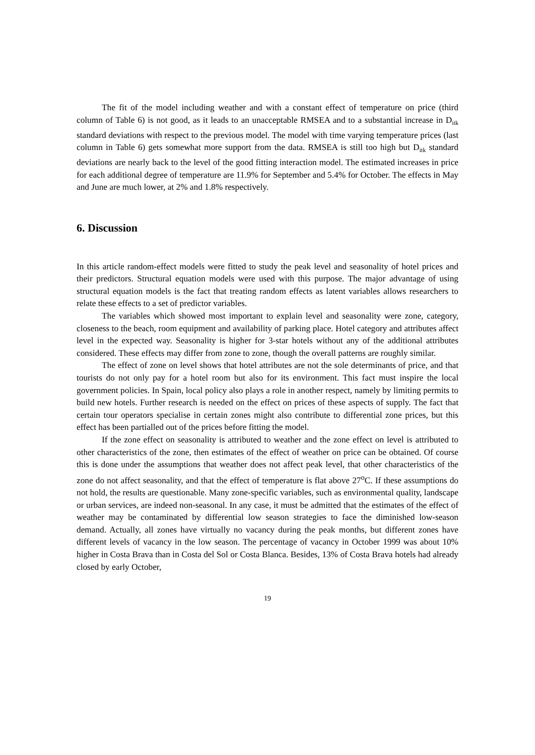The fit of the model including weather and with a constant effect of temperature on price (third column of Table 6) is not good, as it leads to an unacceptable RMSEA and to a substantial increase in D<sub>itk</sub> standard deviations with respect to the previous model. The model with time varying temperature prices (last column in Table 6) gets somewhat more support from the data. RMSEA is still too high but D<sub>itk</sub> standard deviations are nearly back to the level of the good fitting interaction model. The estimated increases in price for each additional degree of temperature are 11.9% for September and 5.4% for October. The effects in May and June are much lower, at 2% and 1.8% respectively.
6. Discussion
In this article random-effect models were fitted to study the peak level and seasonality of hotel prices and their predictors. Structural equation models were used with this purpose. The major advantage of using structural equation models is the fact that treating random effects as latent variables allows researchers to relate these effects to a set of predictor variables.
The variables which showed most important to explain level and seasonality were zone, category, closeness to the beach, room equipment and availability of parking place. Hotel category and attributes affect level in the expected way. Seasonality is higher for 3-star hotels without any of the additional attributes considered. These effects may differ from zone to zone, though the overall patterns are roughly similar.
The effect of zone on level shows that hotel attributes are not the sole determinants of price, and that tourists do not only pay for a hotel room but also for its environment. This fact must inspire the local government policies. In Spain, local policy also plays a role in another respect, namely by limiting permits to build new hotels. Further research is needed on the effect on prices of these aspects of supply. The fact that certain tour operators specialise in certain zones might also contribute to differential zone prices, but this effect has been partialled out of the prices before fitting the model.
If the zone effect on seasonality is attributed to weather and the zone effect on level is attributed to other characteristics of the zone, then estimates of the effect of weather on price can be obtained. Of course this is done under the assumptions that weather does not affect peak level, that other characteristics of the zone do not affect seasonality, and that the effect of temperature is flat above 27<sup>o</sup>C. If these assumptions do not hold, the results are questionable. Many zone-specific variables, such as environmental quality, landscape or urban services, are indeed non-seasonal. In any case, it must be admitted that the estimates of the effect of weather may be contaminated by differential low season strategies to face the diminished low-season demand. Actually, all zones have virtually no vacancy during the peak months, but different zones have different levels of vacancy in the low season. The percentage of vacancy in October 1999 was about 10% higher in Costa Brava than in Costa del Sol or Costa Blanca. Besides, 13% of Costa Brava hotels had already closed by early October,
19